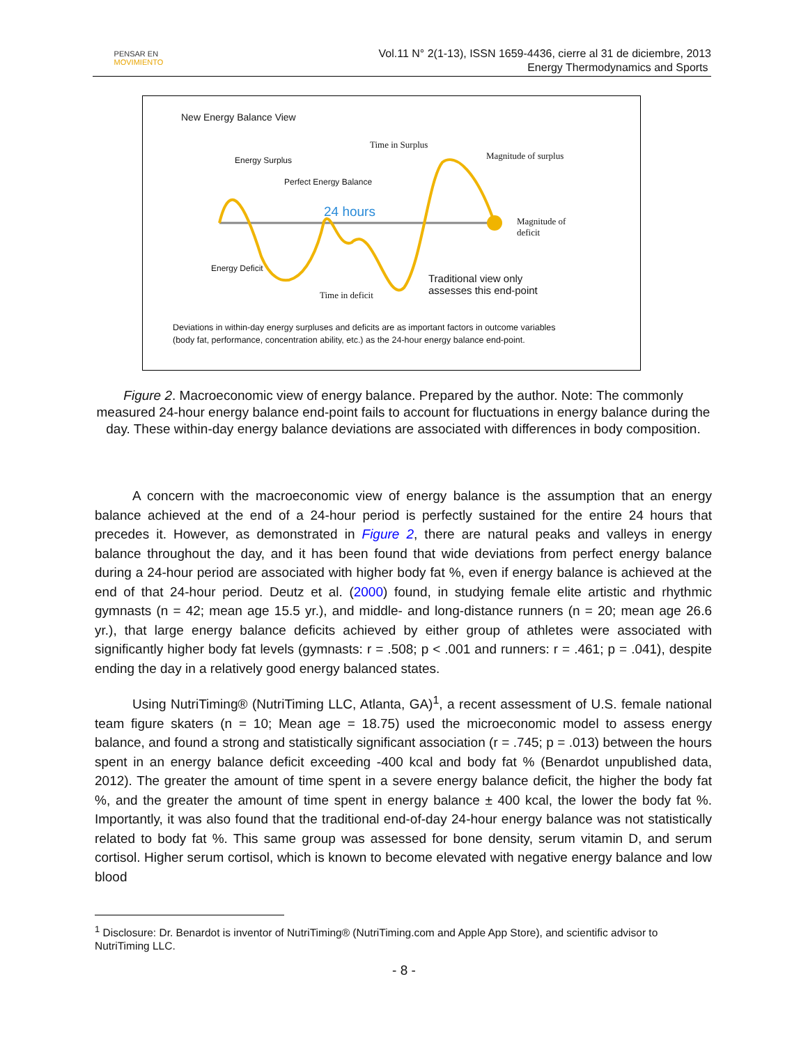PENSAR EN
MOVIMIENTO
Vol.11 N° 2(1-13), ISSN 1659-4436, cierre al 31 de diciembre, 2013
Energy Thermodynamics and Sports
New Energy Balance View
Time in Surplus
Magnitude of surplus
Energy Surplus
Perfect Energy Balance
24 hours
Magnitude of
deficit
Energy Deficit
Traditional view only
assesses this end-point
Time in deficit
Deviations in within-day energy surpluses and deficits are as important factors in outcome variables
(body fat, performance, concentration ability, etc.) as the 24-hour energy balance end-point.
Figure 2. Macroeconomic view of energy balance. Prepared by the author. Note: The commonly measured 24-hour energy balance end-point fails to account for fluctuations in energy balance during the day. These within-day energy balance deviations are associated with differences in body composition.
A concern with the macroeconomic view of energy balance is the assumption that an energy balance achieved at the end of a 24-hour period is perfectly sustained for the entire 24 hours that precedes it. However, as demonstrated in Figure 2, there are natural peaks and valleys in energy balance throughout the day, and it has been found that wide deviations from perfect energy balance during a 24-hour period are associated with higher body fat %, even if energy balance is achieved at the end of that 24-hour period. Deutz et al. (2000) found, in studying female elite artistic and rhythmic gymnasts (n = 42; mean age 15.5 yr.), and middle- and long-distance runners (n = 20; mean age 26.6 yr.), that large energy balance deficits achieved by either group of athletes were associated with significantly higher body fat levels (gymnasts: r = .508; p < .001 and runners: r = .461; p = .041), despite ending the day in a relatively good energy balanced states.
Using NutriTiming® (NutriTiming LLC, Atlanta, GA)<sup>1</sup>, a recent assessment of U.S. female national team figure skaters (n = 10; Mean age = 18.75) used the microeconomic model to assess energy balance, and found a strong and statistically significant association (r = .745; p = .013) between the hours spent in an energy balance deficit exceeding -400 kcal and body fat % (Benardot unpublished data, 2012). The greater the amount of time spent in a severe energy balance deficit, the higher the body fat %, and the greater the amount of time spent in energy balance ± 400 kcal, the lower the body fat %. Importantly, it was also found that the traditional end-of-day 24-hour energy balance was not statistically related to body fat %. This same group was assessed for bone density, serum vitamin D, and serum cortisol. Higher serum cortisol, which is known to become elevated with negative energy balance and low blood
<sup>1</sup> Disclosure: Dr. Benardot is inventor of NutriTiming® (NutriTiming.com and Apple App Store), and scientific advisor to NutriTiming LLC.
- 8 -